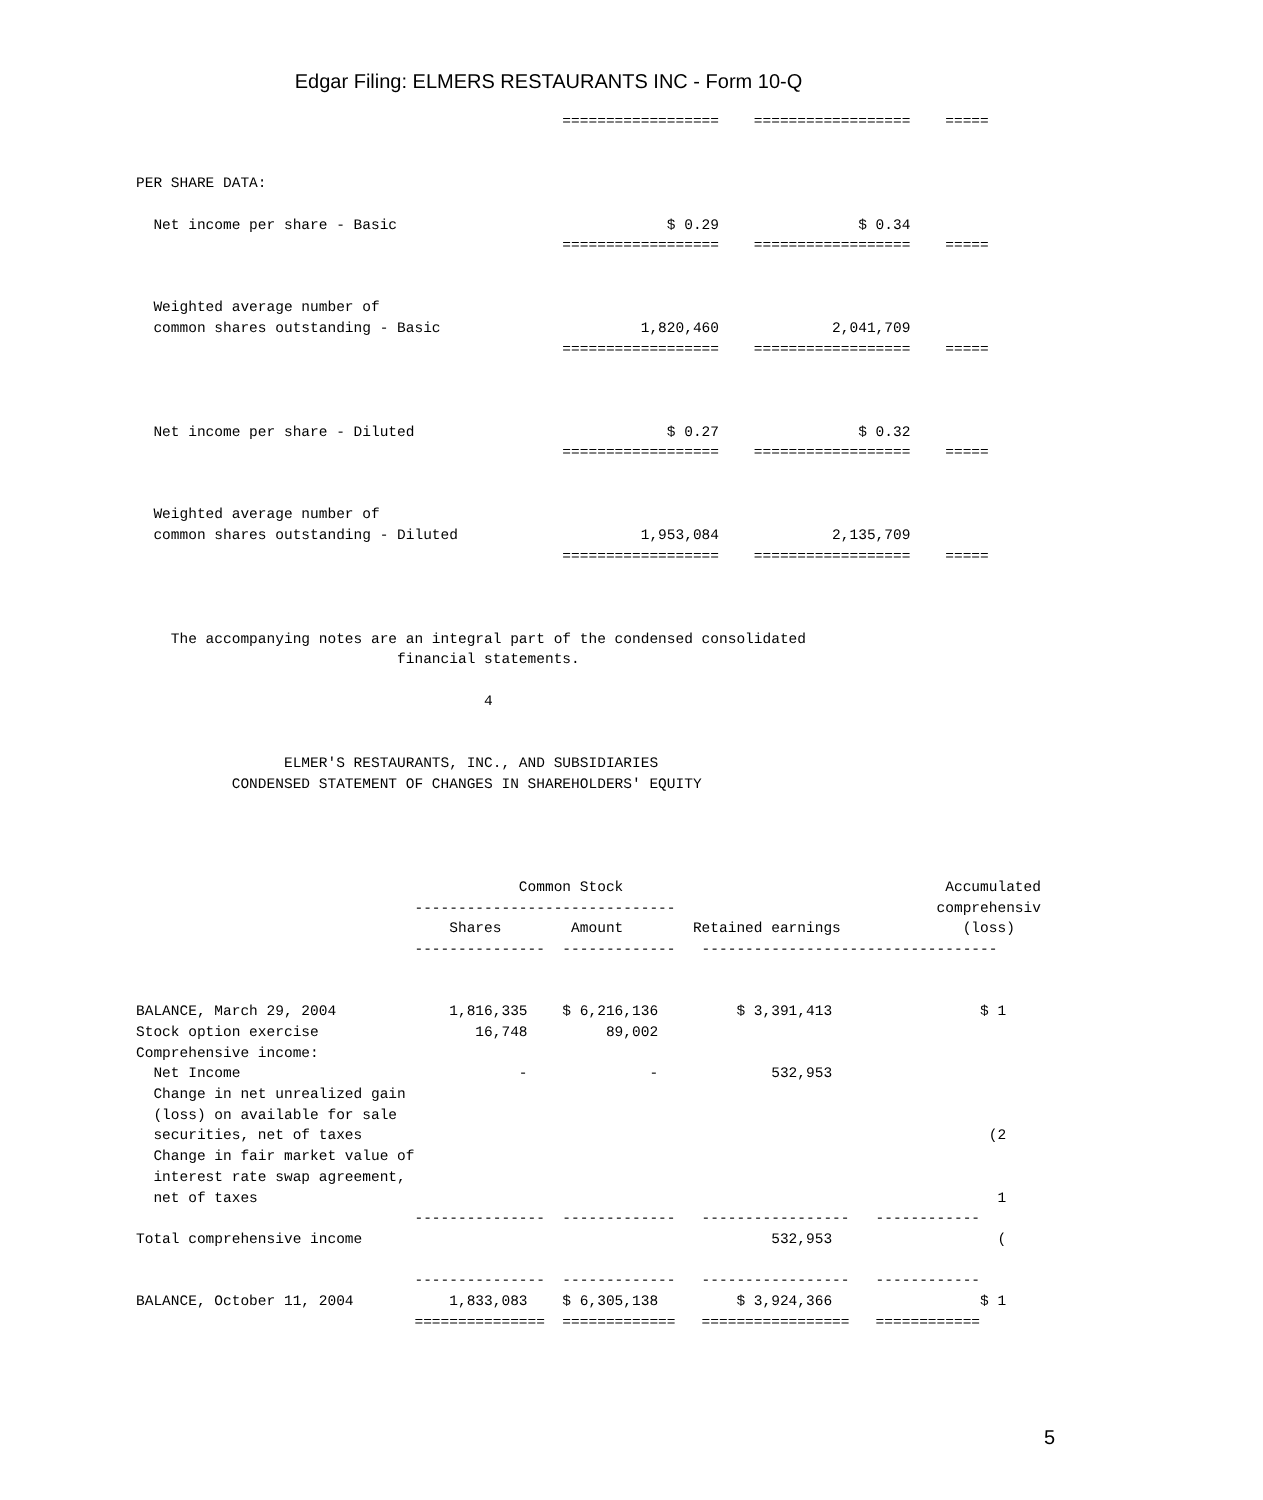Edgar Filing: ELMERS RESTAURANTS INC - Form 10-Q
                                                 ==================    ==================    =====


PER SHARE DATA:

  Net income per share - Basic                               $ 0.29                $ 0.34
                                                 ==================    ==================    =====


  Weighted average number of
  common shares outstanding - Basic                       1,820,460             2,041,709
                                                 ==================    ==================    =====



  Net income per share - Diluted                             $ 0.27                $ 0.32
                                                 ==================    ==================    =====


  Weighted average number of
  common shares outstanding - Diluted                     1,953,084             2,135,709
                                                 ==================    ==================    =====



    The accompanying notes are an integral part of the condensed consolidated
                              financial statements.

                                        4


                 ELMER'S RESTAURANTS, INC., AND SUBSIDIARIES
           CONDENSED STATEMENT OF CHANGES IN SHAREHOLDERS' EQUITY




                                            Common Stock                                     Accumulated
                                ------------------------------                              comprehensiv
                                    Shares        Amount        Retained earnings              (loss)
                                ---------------  -------------   ----------------------------------


BALANCE, March 29, 2004             1,816,335    $ 6,216,136         $ 3,391,413                 $ 1
Stock option exercise                  16,748         89,002
Comprehensive income:
  Net Income                                -              -             532,953
  Change in net unrealized gain
  (loss) on available for sale
  securities, net of taxes                                                                        (2
  Change in fair market value of
  interest rate swap agreement,
  net of taxes                                                                                     1
                                ---------------  -------------   -----------------   ------------
Total comprehensive income                                               532,953                   (

                                ---------------  -------------   -----------------   ------------
BALANCE, October 11, 2004           1,833,083    $ 6,305,138         $ 3,924,366                 $ 1
                                ===============  =============   =================   ============
5